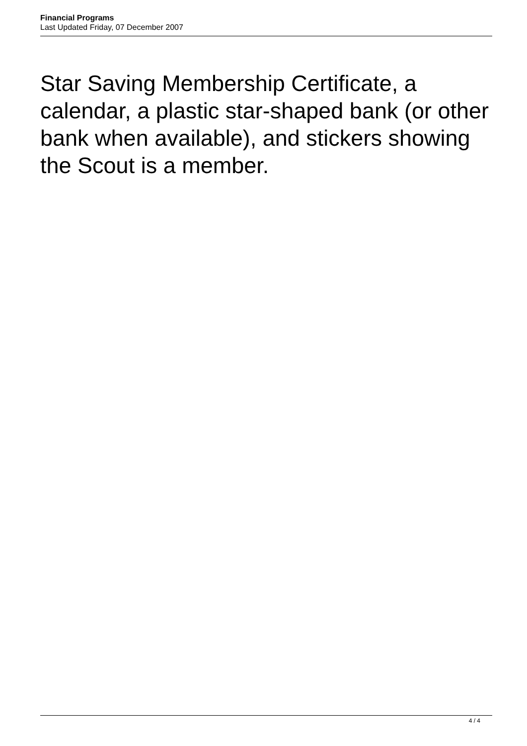Financial Programs
Last Updated Friday, 07 December 2007
Star Saving Membership Certificate, a calendar, a plastic star-shaped bank (or other bank when available), and stickers showing the Scout is a member.
4 / 4